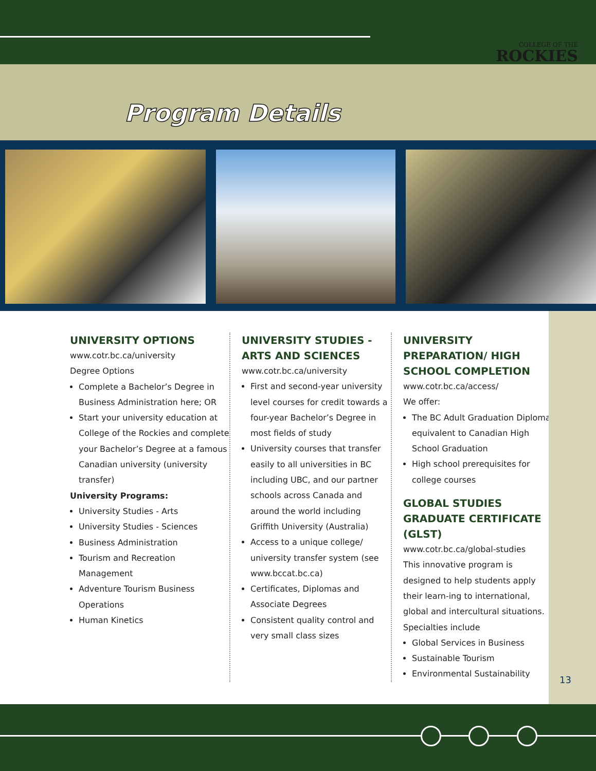COLLEGE OF THE
ROCKIES
Program Details
UNIVERSITY OPTIONS
www.cotr.bc.ca/university
Degree Options
Complete a Bachelor’s Degree in Business Administration here; OR
Start your university education at College of the Rockies and complete your Bachelor’s Degree at a famous Canadian university (university transfer)
University Programs:
University Studies - Arts
University Studies - Sciences
Business Administration
Tourism and Recreation Management
Adventure Tourism Business Operations
Human Kinetics
UNIVERSITY STUDIES - ARTS AND SCIENCES
www.cotr.bc.ca/university
First and second-year university level courses for credit towards a four-year Bachelor’s Degree in most fields of study
University courses that transfer easily to all universities in BC including UBC, and our partner schools across Canada and around the world including Griffith University (Australia)
Access to a unique college/ university transfer system (see www.bccat.bc.ca)
Certificates, Diplomas and Associate Degrees
Consistent quality control and very small class sizes
UNIVERSITY PREPARATION/ HIGH SCHOOL COMPLETION
www.cotr.bc.ca/access/
We offer:
The BC Adult Graduation Diploma equivalent to Canadian High School Graduation
High school prerequisites for college courses
GLOBAL STUDIES GRADUATE CERTIFICATE (GLST)
www.cotr.bc.ca/global-studies
This innovative program is designed to help students apply their learn-ing to international, global and intercultural situations.
Specialties include
Global Services in Business
Sustainable Tourism
Environmental Sustainability
13